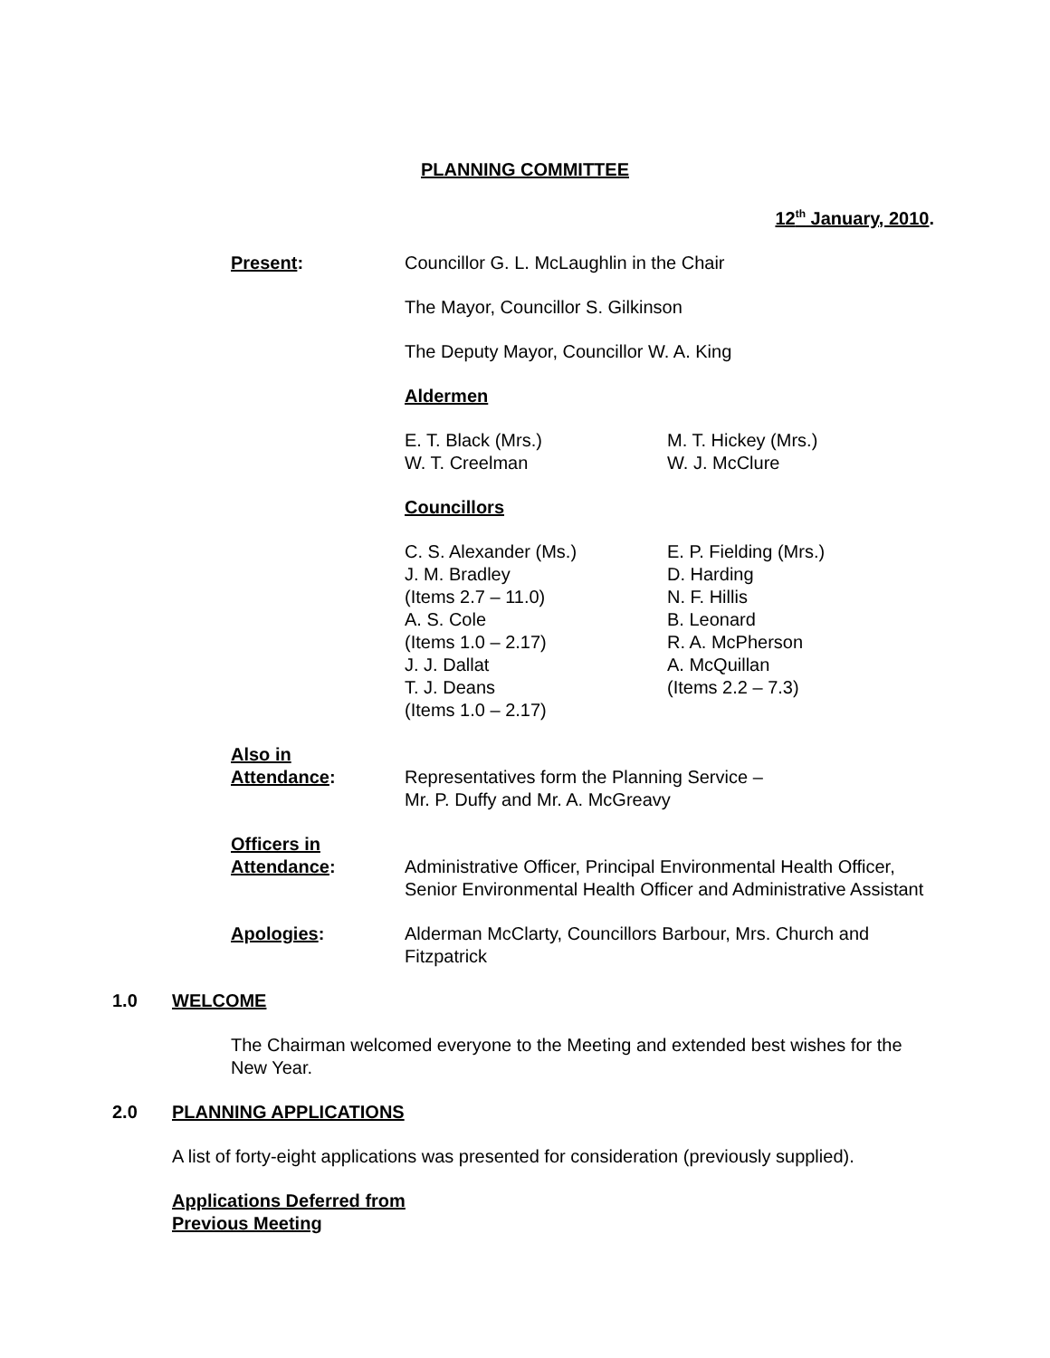PLANNING COMMITTEE
12<sup>th</sup> January, 2010.
Present: Councillor G. L. McLaughlin in the Chair
The Mayor, Councillor S. Gilkinson
The Deputy Mayor, Councillor W. A. King
Aldermen
E. T. Black (Mrs.)
W. T. Creelman
M. T. Hickey (Mrs.)
W. J. McClure
Councillors
C. S. Alexander (Ms.)
J. M. Bradley
(Items 2.7 – 11.0)
A. S. Cole
(Items 1.0 – 2.17)
J. J. Dallat
T. J. Deans
(Items 1.0 – 2.17)
E. P. Fielding (Mrs.)
D. Harding
N. F. Hillis
B. Leonard
R. A. McPherson
A. McQuillan
(Items 2.2 – 7.3)
Also in
Attendance:
Representatives form the Planning Service –
Mr. P. Duffy and Mr. A. McGreavy
Officers in
Attendance:
Administrative Officer, Principal Environmental Health Officer, Senior Environmental Health Officer and Administrative Assistant
Apologies: Alderman McClarty, Councillors Barbour, Mrs. Church and Fitzpatrick
1.0 WELCOME
The Chairman welcomed everyone to the Meeting and extended best wishes for the New Year.
2.0 PLANNING APPLICATIONS
A list of forty-eight applications was presented for consideration (previously supplied).
Applications Deferred from
Previous Meeting